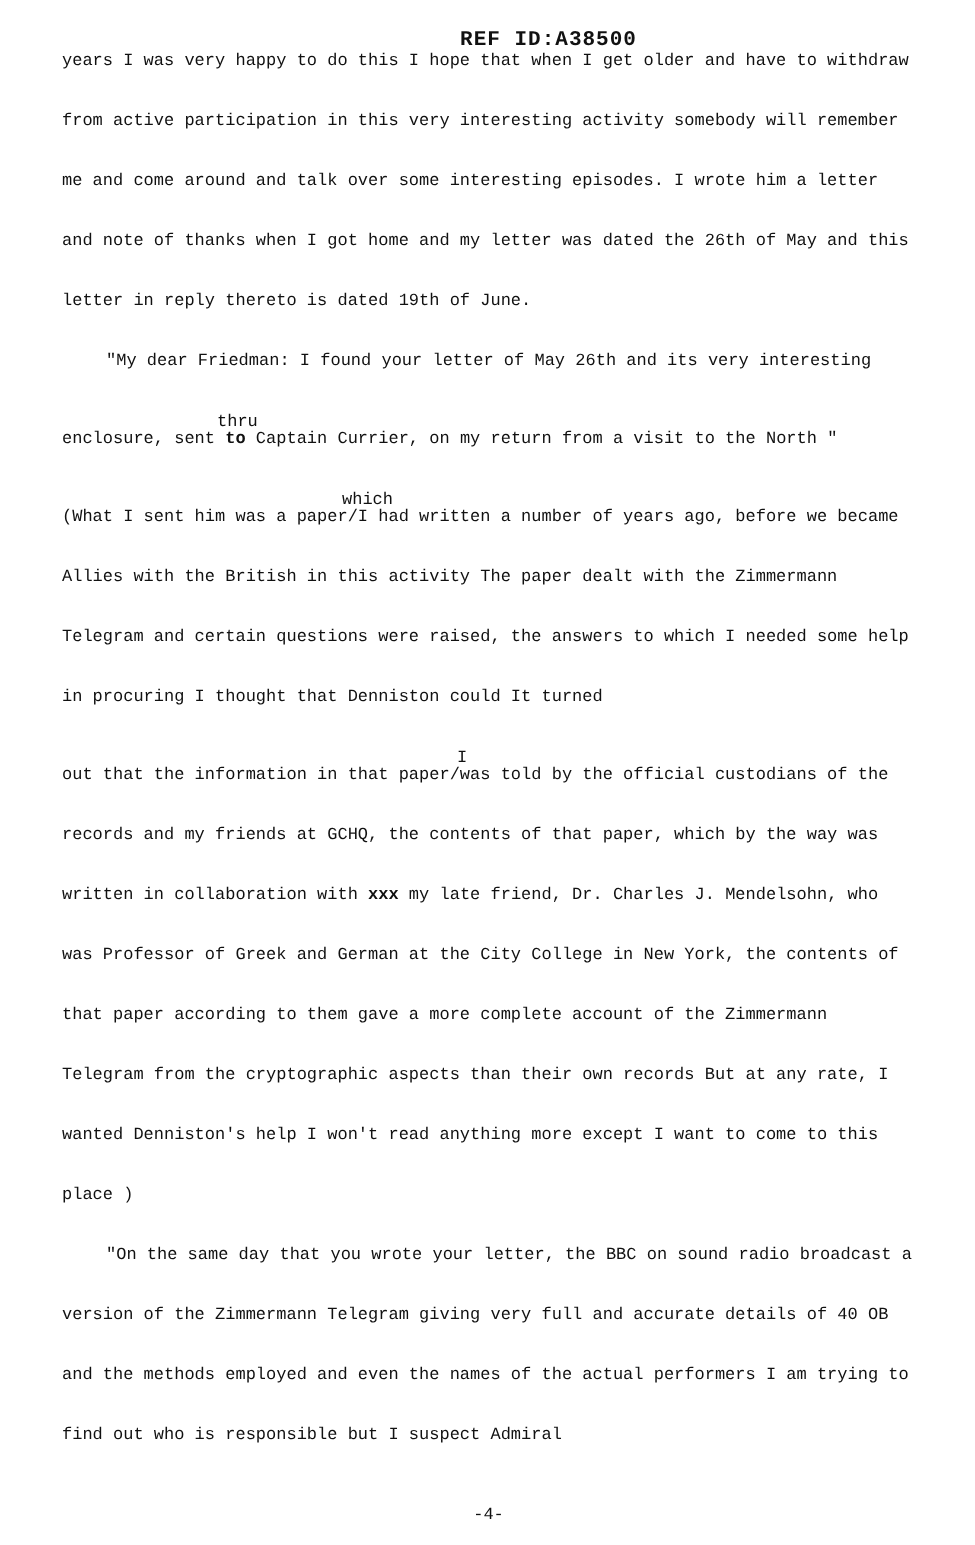REF ID:A38500
years I was very happy to do this I hope that when I get older and have to withdraw from active participation in this very interesting activity somebody will remember me and come around and talk over some interesting episodes. I wrote him a letter and note of thanks when I got home and my letter was dated the 26th of May and this letter in reply thereto is dated 19th of June.
"My dear Friedman: I found your letter of May 26th and its very interesting
thru
enclosure, sent to Captain Currier, on my return from a visit to the North "
which
(What I sent him was a paper/I had written a number of years ago, before we became Allies with the British in this activity The paper dealt with the Zimmermann Telegram and certain questions were raised, the answers to which I needed some help in procuring I thought that Denniston could It turned
I
out that the information in that paper/was told by the official custodians of the records and my friends at GCHQ, the contents of that paper, which by the way was written in collaboration with xxx my late friend, Dr. Charles J. Mendelsohn, who was Professor of Greek and German at the City College in New York, the contents of that paper according to them gave a more complete account of the Zimmermann Telegram from the cryptographic aspects than their own records But at any rate, I wanted Denniston's help I won't read anything more except I want to come to this place )
"On the same day that you wrote your letter, the BBC on sound radio broadcast a version of the Zimmermann Telegram giving very full and accurate details of 40 OB and the methods employed and even the names of the actual performers I am trying to find out who is responsible but I suspect Admiral
-4-